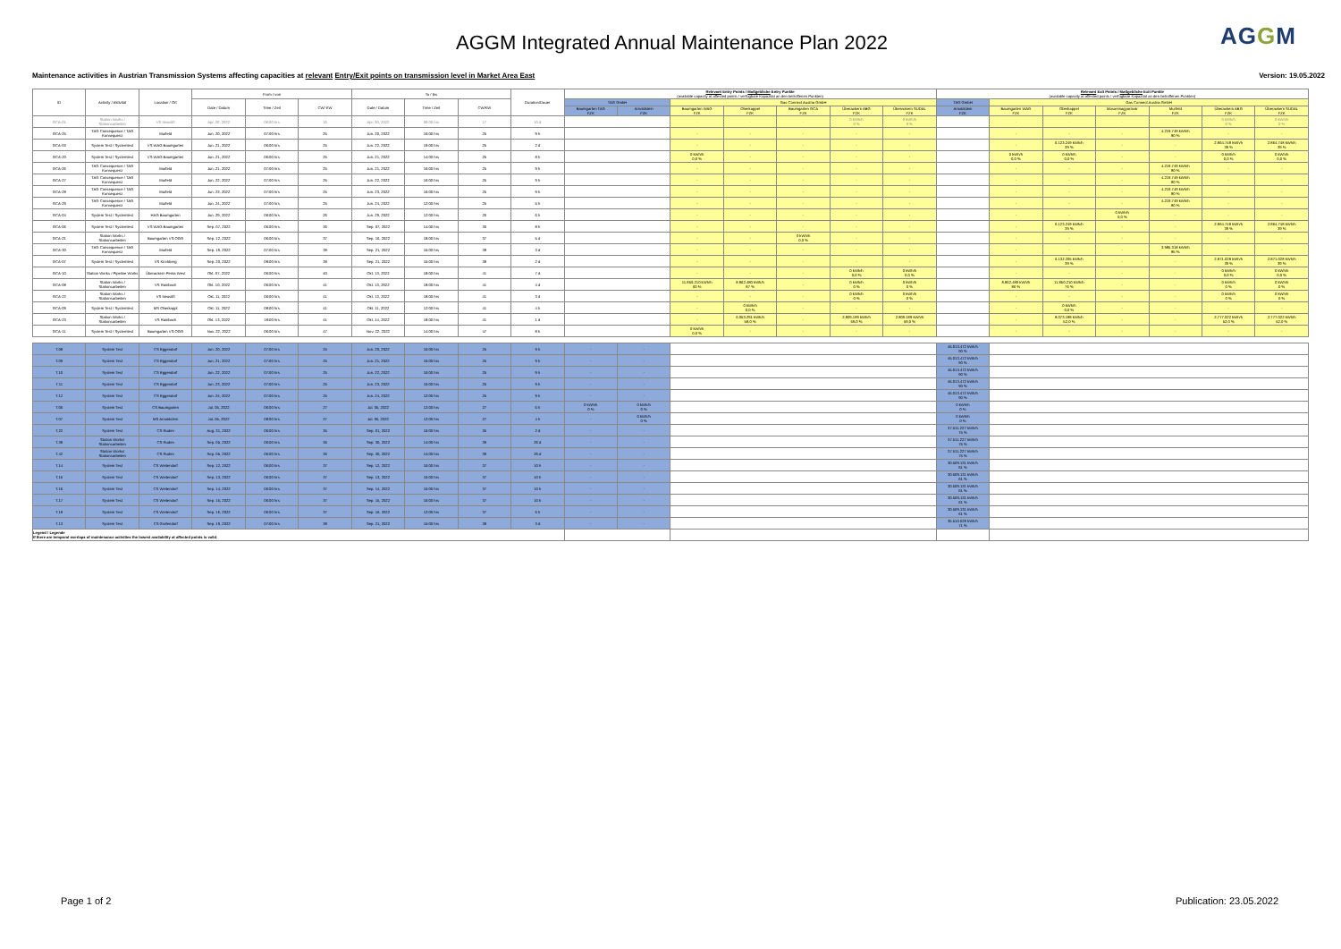AGGM Integrated Annual Maintenance Plan 2022
AGGM
Maintenance activities in Austrian Transmission Systems affecting capacities at relevant Entry/Exit points on transmission level in Market Area East
Version: 19.05.2022
| ID | Activity / Aktivität | Location / Ort | From / von | | | To / bis | | | Duration/Dauer | Relevant Entry Points / Maßgebliche Entry Punkte (available capacity at affected points / verfügbare Kapazität an den betroffenen Punkten) | | | | | | | Relevant Exit Points / Maßgebliche Exit Punkte (available capacity at affected points / verfügbare Kapazität an den betroffenen Punkten) | | | | | | |
| --- | --- | --- | --- | --- | --- | --- | --- | --- | --- | --- | --- | --- | --- | --- | --- | --- | --- | --- | --- | --- | --- | --- | --- |
| | | | Date / Datum | Time / Zeit | CW/ KW | Date / Datum | Time / Zeit | CW/KW | | TAG GmbH | | Gas Connect Austria GmbH | | | | | TAG GmbH | Gas Connect Austria GmbH | | | | | |
| | | | | | | | | | | Baumgarten TAG FZK | Arnoldstein FZK | Baumgarten WAG FZK | Oberkappel FZK | Baumgarten GCA FZK | Überackern ABG FZK | Überackern SUDAL FZK | Arnoldstein FZK | Baumgarten WAG FZK | Oberkappel FZK | Mosonmagyaróvár FZK | Murfeld FZK | Überackern ABG FZK | Überackern SUDAL FZK |
| GCA-01 | Station Works / Stationsarbeiten | VS Neustift | Apr. 20, 2022 | 06:00 hrs | 16 | Apr. 30, 2022 | 06:00 hrs | 17 | 10 d | | | - | - | - | 0 kWh/h 0 % | 0 kWh/h 0 % | | - | - | - | - | 0 kWh/h 0 % | 0 kWh/h 0 % |
| GCA-25 | TAG Consequence / TAG Konsequenz | Murfeld | Jun. 20, 2022 | 07:00 hrs | 25 | Jun. 20, 2022 | 16:00 hrs | 25 | 9 h | | | - | - | - | - | - | | - | - | - | 4.219.749 kWh/h 80 % | - | - |
| GCA-03 | System Test / Systemtest | VS WAG Baumgarten | Jun. 21, 2022 | 06:00 hrs | 25 | Jun. 22, 2022 | 19:00 hrs | 25 | 2 d | | | - | - | - | - | - | | - | 6.123.249 kWh/h 39 % | - | - | 2.864.748 kWh/h 39 % | 2.864.748 kWh/h 39 % |
| GCA-20 | System Test / Systemtest | VS WAG Baumgarten | Jun. 21, 2022 | 06:00 hrs | 25 | Jun. 21, 2022 | 14:00 hrs | 25 | 8 h | | | 0 kWh/h 0,0 % | - | - | - | - | | 0 kWh/h 0,0 % | 0 kWh/h 0,0 % | - | - | 0 kWh/h 0,0 % | 0 kWh/h 0,0 % |
| GCA-26 | TAG Consequence / TAG Konsequenz | Murfeld | Jun. 21, 2022 | 07:00 hrs | 25 | Jun. 21, 2022 | 16:00 hrs | 25 | 9 h | | | - | - | - | - | - | | - | - | - | 4.219.749 kWh/h 80 % | - | - |
| GCA-27 | TAG Consequence / TAG Konsequenz | Murfeld | Jun. 22, 2022 | 07:00 hrs | 25 | Jun. 22, 2022 | 16:00 hrs | 25 | 9 h | | | - | - | - | - | - | | - | - | - | 4.219.749 kWh/h 80 % | - | - |
| GCA-28 | TAG Consequence / TAG Konsequenz | Murfeld | Jun. 23, 2022 | 07:00 hrs | 25 | Jun. 23, 2022 | 16:00 hrs | 25 | 9 h | | | - | - | - | - | - | | - | - | - | 4.219.749 kWh/h 80 % | - | - |
| GCA-29 | TAG Consequence / TAG Konsequenz | Murfeld | Jun. 24, 2022 | 07:00 hrs | 25 | Jun. 24, 2022 | 12:00 hrs | 25 | 5 h | | | - | - | - | - | - | | - | - | - | 4.219.749 kWh/h 80 % | - | - |
| GCA-04 | System Test / Systemtest | HAG Baumgarten | Jun. 29, 2022 | 06:00 hrs | 26 | Jun. 29, 2022 | 12:00 hrs | 26 | 6 h | | | - | - | - | - | - | | - | - | 0 kWh/h 0,0 % | - | - | - |
| GCA-06 | System Test / Systemtest | VS WAG Baumgarten | Sep. 07, 2022 | 06:00 hrs | 36 | Sep. 07, 2022 | 14:00 hrs | 36 | 8 h | | | - | - | - | - | - | | - | 6.123.249 kWh/h 39 % | - | - | 2.864.748 kWh/h 39 % | 2.864.748 kWh/h 39 % |
| GCA-21 | Station Works / Stationsarbeiten | Baumgarten VS OGG | Sep. 12, 2022 | 06:00 hrs | 37 | Sep. 16, 2022 | 18:00 hrs | 37 | 5 d | | | - | - | 0 kWh/h 0,0 % | - | - | | - | - | - | - | - | - |
| GCA-30 | TAG Consequence / TAG Konsequenz | Murfeld | Sep. 19, 2022 | 07:00 hrs | 38 | Sep. 21, 2022 | 15:00 hrs | 38 | 3 d | | | - | - | - | - | - | | - | - | - | 3.985.318 kWh/h 85 % | - | - |
| GCA-07 | System Test / Systemtest | VS Kirchberg | Sep. 20, 2022 | 08:00 hrs | 38 | Sep. 21, 2022 | 15:00 hrs | 38 | 2 d | | | - | - | - | - | - | | - | 6.132.205 kWh/h 39 % | - | - | 2.871.028 kWh/h 39 % | 2.871.028 kWh/h 39 % |
| GCA-10 | Station Works / Pipeline Works | Überackern Penta West | Okt. 07, 2022 | 06:00 hrs | 40 | Okt. 13, 2022 | 18:00 hrs | 41 | 7 d | | | - | - | - | 0 kWh/h 0,0 % | 0 kWh/h 0,0 % | | - | - | - | - | 0 kWh/h 0,0 % | 0 kWh/h 0,0 % |
| GCA-08 | Station Works / Stationsarbeiten | VS Rainbach | Okt. 10, 2022 | 06:00 hrs | 41 | Okt. 13, 2022 | 18:00 hrs | 41 | 4 d | | | 11.850.210 kWh/h 60 % | 8.862.480 kWh/h 87 % | - | 0 kWh/h 0 % | 0 kWh/h 0 % | | 8.862.480 kWh/h 86 % | 11.850.210 kWh/h 76 % | - | - | 0 kWh/h 0 % | 0 kWh/h 0 % |
| GCA-22 | Station Works / Stationsarbeiten | VS Neustift | Okt. 11, 2022 | 06:00 hrs | 41 | Okt. 13, 2022 | 18:00 hrs | 41 | 3 d | | | - | - | - | 0 kWh/h 0 % | 0 kWh/h 0 % | | - | - | - | - | 0 kWh/h 0 % | 0 kWh/h 0 % |
| GCA-09 | System Test / Systemtest | MS Oberkappl | Okt. 11, 2022 | 08:00 hrs | 41 | Okt. 11, 2022 | 12:00 hrs | 41 | 4 h | | | - | 0 kWh/h 0,0 % | - | - | - | | - | 0 kWh/h 0,0 % | - | - | - | - |
| GCA-23 | Station Works / Stationsarbeiten | VS Rainbach | Okt. 13, 2022 | 18:00 hrs | 41 | Okt. 14, 2022 | 18:00 hrs | 41 | 1 d | | | - | 6.053.291 kWh/h 58,0 % | - | 2.809.189 kWh/h 59,0 % | 2.809.189 kWh/h 59,0 % | | - | 8.073.188 kWh/h 52,0 % | - | - | 2.777.022 kWh/h 52,0 % | 2.777.022 kWh/h 52,0 % |
| GCA-11 | System Test / Systemtest | Baumgarten VS OGG | Nov. 22, 2022 | 06:00 hrs | 47 | Nov. 22, 2022 | 14:00 hrs | 47 | 8 h | | | 0 kWh/h 0,0 % | - | - | - | - | | - | - | - | - | - | - |
| T.08 | System Test | CS Eggendorf | Jun. 20, 2022 | 07:00 hrs | 25 | Jun. 20, 2022 | 16:00 hrs | 25 | 9 h | - | - | | | | | | 45.013.472 kWh/h 90 % | | | | | | |
| T.09 | System Test | CS Eggendorf | Jun. 21, 2022 | 07:00 hrs | 25 | Jun. 21, 2022 | 16:00 hrs | 25 | 9 h | - | - | | | | | | 45.013.472 kWh/h 90 % | | | | | | |
| T.10 | System Test | CS Eggendorf | Jun. 22, 2022 | 07:00 hrs | 25 | Jun. 22, 2022 | 16:00 hrs | 25 | 9 h | - | - | | | | | | 45.013.472 kWh/h 90 % | | | | | | |
| T.11 | System Test | CS Eggendorf | Jun. 23, 2022 | 07:00 hrs | 25 | Jun. 23, 2022 | 16:00 hrs | 25 | 9 h | - | - | | | | | | 45.013.472 kWh/h 90 % | | | | | | |
| T.12 | System Test | CS Eggendorf | Jun. 24, 2022 | 07:00 hrs | 25 | Jun. 24, 2022 | 12:00 hrs | 25 | 9 h | - | - | | | | | | 45.013.472 kWh/h 90 % | | | | | | |
| T.06 | System Test | CS Baumgarten | Jul. 05, 2022 | 06:00 hrs | 27 | Jul. 05, 2022 | 12:00 hrs | 27 | 6 h | 0 kWh/h 0 % | 0 kWh/h 0 % | | | | | | 0 kWh/h 0 % | | | | | | |
| T.07 | System Test | MS Arnoldstein | Jul. 05, 2022 | 08:00 hrs | 27 | Jul. 05, 2022 | 12:00 hrs | 27 | 4 h | - | 0 kWh/h 0 % | | | | | | 0 kWh/h 0 % | | | | | | |
| T.22 | System Test | CS Ruden | Aug. 31, 2022 | 06:00 hrs | 35 | Sep. 01, 2022 | 16:00 hrs | 35 | 2 d | - | - | | | | | | 37.511.227 kWh/h 75 % | | | | | | |
| T.38 | Station Works/ Stationsarbeiten | CS Ruden | Sep. 05, 2022 | 06:00 hrs | 36 | Sep. 30, 2022 | 14:00 hrs | 39 | 26 d | - | - | | | | | | 37.511.227 kWh/h 75 % | | | | | | |
| T.42 | Station Works/ Stationsarbeiten | CS Ruden | Sep. 05, 2022 | 06:00 hrs | 36 | Sep. 30, 2022 | 14:00 hrs | 39 | 26 d | - | - | | | | | | 37.511.227 kWh/h 75 % | | | | | | |
| T.14 | System Test | CS Weitendorf | Sep. 12, 2022 | 06:00 hrs | 37 | Sep. 12, 2022 | 16:00 hrs | 37 | 10 h | - | - | | | | | | 30.509.131 kWh/h 61 % | | | | | | |
| T.15 | System Test | CS Weitendorf | Sep. 13, 2022 | 06:00 hrs | 37 | Sep. 13, 2022 | 16:00 hrs | 37 | 10 h | - | - | | | | | | 30.509.131 kWh/h 61 % | | | | | | |
| T.16 | System Test | CS Weitendorf | Sep. 14, 2022 | 06:00 hrs | 37 | Sep. 14, 2022 | 16:00 hrs | 37 | 10 h | - | - | | | | | | 30.509.131 kWh/h 61 % | | | | | | |
| T.17 | System Test | CS Weitendorf | Sep. 15, 2022 | 06:00 hrs | 37 | Sep. 15, 2022 | 16:00 hrs | 37 | 10 h | - | - | | | | | | 30.509.131 kWh/h 61 % | | | | | | |
| T.18 | System Test | CS Weitendorf | Sep. 16, 2022 | 06:00 hrs | 37 | Sep. 16, 2022 | 12:00 hrs | 37 | 6 h | - | - | | | | | | 30.509.131 kWh/h 61 % | | | | | | |
| T.13 | System Test | CS Grafendorf | Sep. 19, 2022 | 07:00 hrs | 38 | Sep. 21, 2022 | 15:00 hrs | 38 | 3 d | - | - | | | | | | 35.510.628 kWh/h 71 % | | | | | | |
| Legend / Legende If there are temporal overlaps of maintenance activities the lowest availability at affected points is valid. | | | | | | | | | | | | | | | | | | | | | | | |
Page 1 of 2 Publication: 23.05.2022